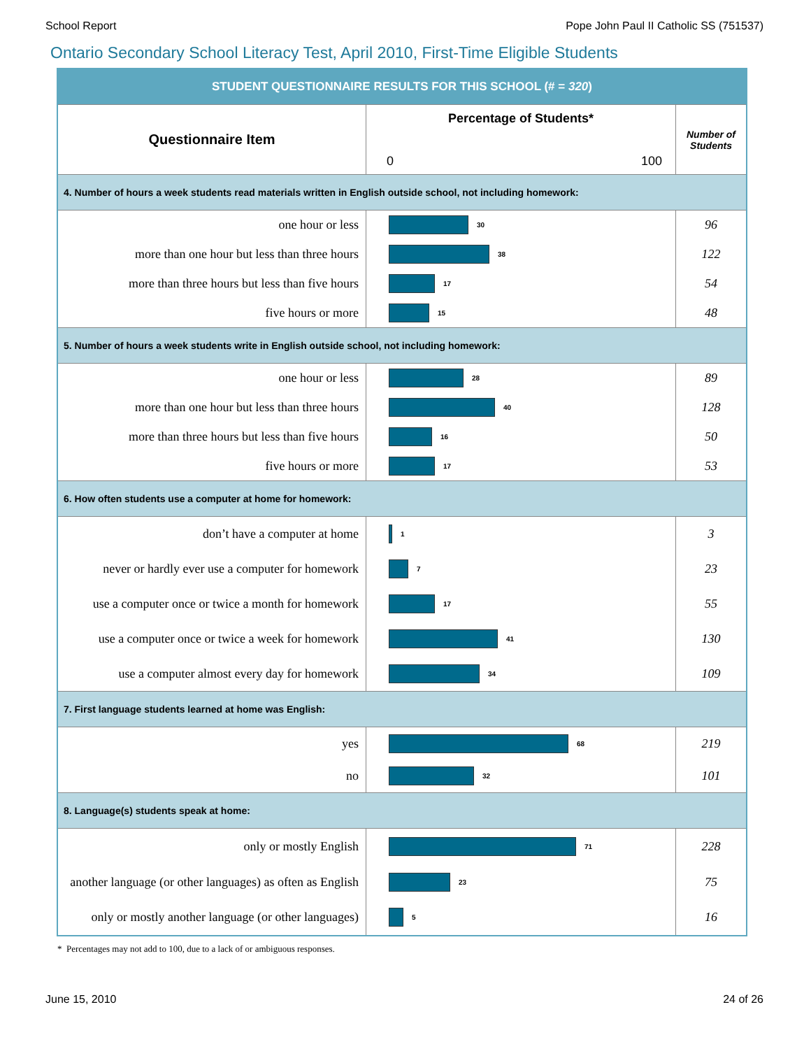School Report Pope John Paul II Catholic SS (751537)
Ontario Secondary School Literacy Test, April 2010, First-Time Eligible Students
| STUDENT QUESTIONNAIRE RESULTS FOR THIS SCHOOL (# = 320 ) | | |
| Questionnaire Item | Percentage of Students* 0 100 | Number of Students |
| 4. Number of hours a week students read materials written in English outside school, not including homework: | | |
| one hour or less | 30 | 96 |
| more than one hour but less than three hours | 38 | 122 |
| more than three hours but less than five hours | 17 | 54 |
| five hours or more | 15 | 48 |
| 5. Number of hours a week students write in English outside school, not including homework: | | |
| one hour or less | 28 | 89 |
| more than one hour but less than three hours | 40 | 128 |
| more than three hours but less than five hours | 16 | 50 |
| five hours or more | 17 | 53 |
| 6. How often students use a computer at home for homework: | | |
| don’t have a computer at home | 1 | 3 |
| never or hardly ever use a computer for homework | 7 | 23 |
| use a computer once or twice a month for homework | 17 | 55 |
| use a computer once or twice a week for homework | 41 | 130 |
| use a computer almost every day for homework | 34 | 109 |
| 7. First language students learned at home was English: | | |
| yes | 68 | 219 |
| no | 32 | 101 |
| 8. Language(s) students speak at home: | | |
| only or mostly English | 71 | 228 |
| another language (or other languages) as often as English | 23 | 75 |
| only or mostly another language (or other languages) | 5 | 16 |
* Percentages may not add to 100, due to a lack of or ambiguous responses.
June 15, 2010 24 of 26